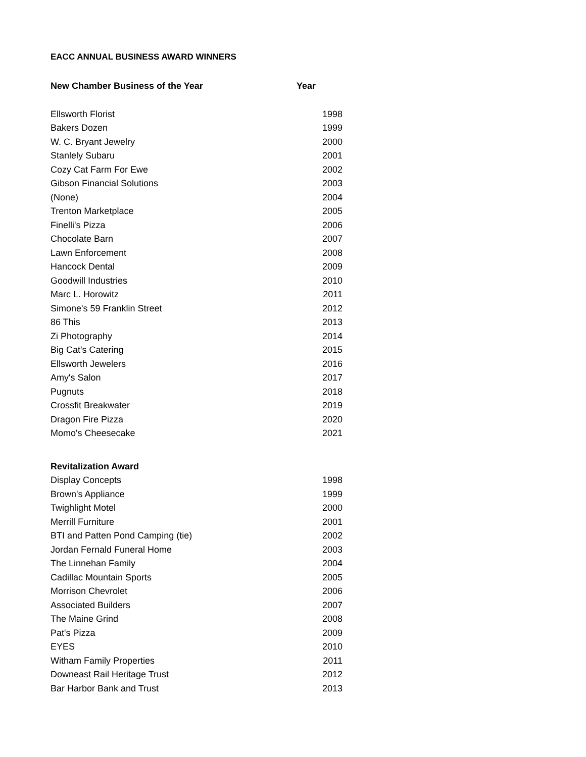EACC ANNUAL BUSINESS AWARD WINNERS
| New Chamber Business of the Year | Year |
| --- | --- |
| Ellsworth Florist | 1998 |
| Bakers Dozen | 1999 |
| W. C. Bryant Jewelry | 2000 |
| Stanlely Subaru | 2001 |
| Cozy Cat Farm For Ewe | 2002 |
| Gibson Financial Solutions | 2003 |
| (None) | 2004 |
| Trenton Marketplace | 2005 |
| Finelli's Pizza | 2006 |
| Chocolate Barn | 2007 |
| Lawn Enforcement | 2008 |
| Hancock Dental | 2009 |
| Goodwill Industries | 2010 |
| Marc L. Horowitz | 2011 |
| Simone's 59 Franklin Street | 2012 |
| 86 This | 2013 |
| Zi Photography | 2014 |
| Big Cat's Catering | 2015 |
| Ellsworth Jewelers | 2016 |
| Amy's Salon | 2017 |
| Pugnuts | 2018 |
| Crossfit Breakwater | 2019 |
| Dragon Fire Pizza | 2020 |
| Momo's Cheesecake | 2021 |
| Revitalization Award | |
| Display Concepts | 1998 |
| Brown's Appliance | 1999 |
| Twighlight Motel | 2000 |
| Merrill Furniture | 2001 |
| BTI and Patten Pond Camping (tie) | 2002 |
| Jordan Fernald Funeral Home | 2003 |
| The Linnehan Family | 2004 |
| Cadillac Mountain Sports | 2005 |
| Morrison Chevrolet | 2006 |
| Associated Builders | 2007 |
| The Maine Grind | 2008 |
| Pat's Pizza | 2009 |
| EYES | 2010 |
| Witham Family Properties | 2011 |
| Downeast Rail Heritage Trust | 2012 |
| Bar Harbor Bank and Trust | 2013 |